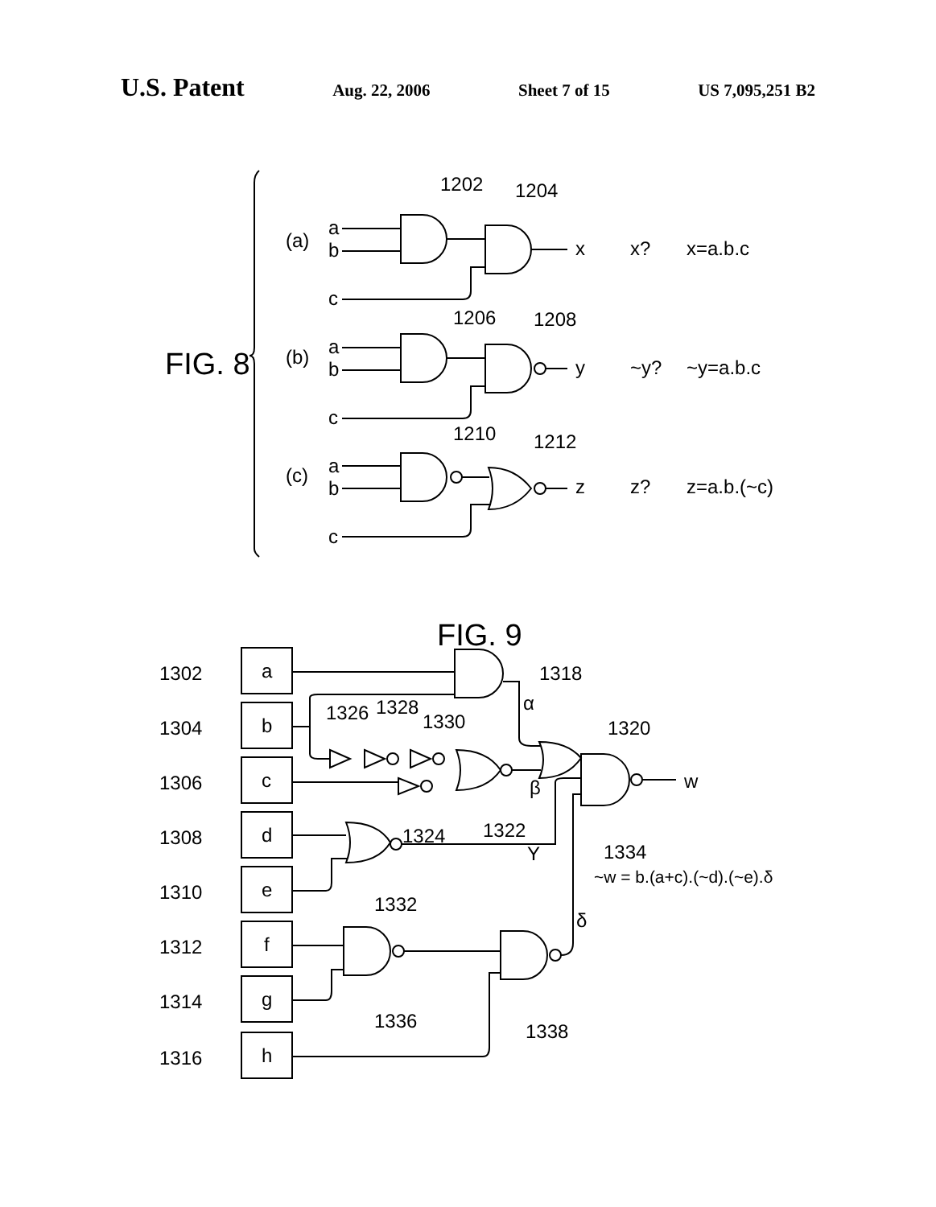U.S. Patent Aug. 22, 2006 Sheet 7 of 15 US 7,095,251 B2
FIG. 8
(a)
(b)
(c)
1202
1204
1206
1208
1210
1212
a
b
c
a
b
c
a
b
c
x
y
z
x?
x=a.b.c
~y?
~y=a.b.c
z?
z=a.b.(~c)
FIG. 9
1302
1304
1306
1308
1310
1312
1314
1316
a
b
c
d
e
f
g
h
1318
1326
1328
1330
1320
1324
1322
1334
1332
1336
1338
α
β
Y
δ
w
~w = b.(a+c).(~d).(~e).δ